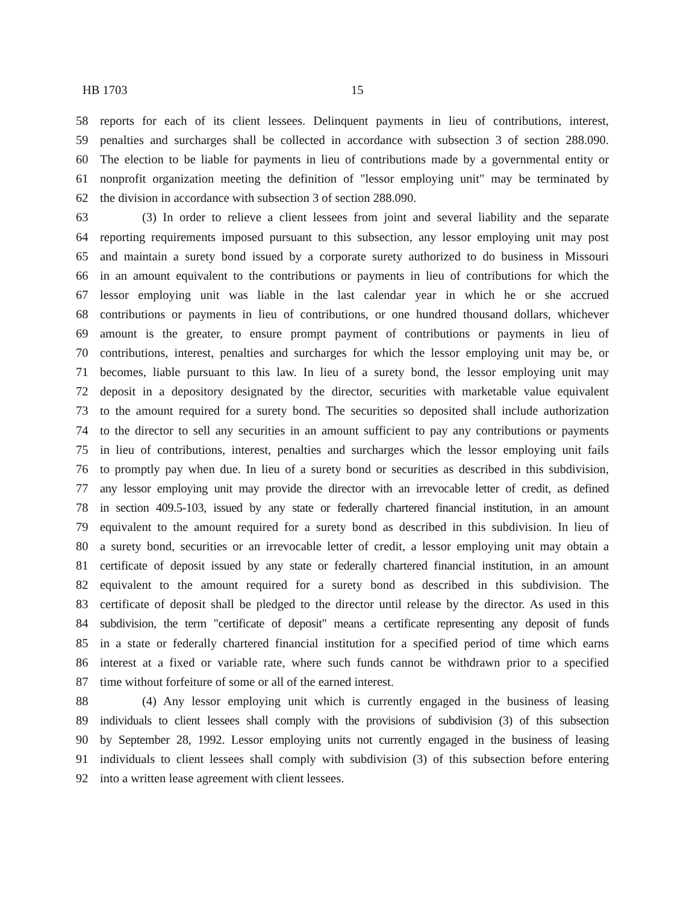HB 1703 15
58 reports for each of its client lessees. Delinquent payments in lieu of contributions, interest,
59 penalties and surcharges shall be collected in accordance with subsection 3 of section 288.090.
60 The election to be liable for payments in lieu of contributions made by a governmental entity or
61 nonprofit organization meeting the definition of "lessor employing unit" may be terminated by
62 the division in accordance with subsection 3 of section 288.090.
63 (3) In order to relieve a client lessees from joint and several liability and the separate
64 reporting requirements imposed pursuant to this subsection, any lessor employing unit may post
65 and maintain a surety bond issued by a corporate surety authorized to do business in Missouri
66 in an amount equivalent to the contributions or payments in lieu of contributions for which the
67 lessor employing unit was liable in the last calendar year in which he or she accrued
68 contributions or payments in lieu of contributions, or one hundred thousand dollars, whichever
69 amount is the greater, to ensure prompt payment of contributions or payments in lieu of
70 contributions, interest, penalties and surcharges for which the lessor employing unit may be, or
71 becomes, liable pursuant to this law. In lieu of a surety bond, the lessor employing unit may
72 deposit in a depository designated by the director, securities with marketable value equivalent
73 to the amount required for a surety bond. The securities so deposited shall include authorization
74 to the director to sell any securities in an amount sufficient to pay any contributions or payments
75 in lieu of contributions, interest, penalties and surcharges which the lessor employing unit fails
76 to promptly pay when due. In lieu of a surety bond or securities as described in this subdivision,
77 any lessor employing unit may provide the director with an irrevocable letter of credit, as defined
78 in section 409.5-103, issued by any state or federally chartered financial institution, in an amount
79 equivalent to the amount required for a surety bond as described in this subdivision. In lieu of
80 a surety bond, securities or an irrevocable letter of credit, a lessor employing unit may obtain a
81 certificate of deposit issued by any state or federally chartered financial institution, in an amount
82 equivalent to the amount required for a surety bond as described in this subdivision. The
83 certificate of deposit shall be pledged to the director until release by the director. As used in this
84 subdivision, the term "certificate of deposit" means a certificate representing any deposit of funds
85 in a state or federally chartered financial institution for a specified period of time which earns
86 interest at a fixed or variable rate, where such funds cannot be withdrawn prior to a specified
87 time without forfeiture of some or all of the earned interest.
88 (4) Any lessor employing unit which is currently engaged in the business of leasing
89 individuals to client lessees shall comply with the provisions of subdivision (3) of this subsection
90 by September 28, 1992. Lessor employing units not currently engaged in the business of leasing
91 individuals to client lessees shall comply with subdivision (3) of this subsection before entering
92 into a written lease agreement with client lessees.